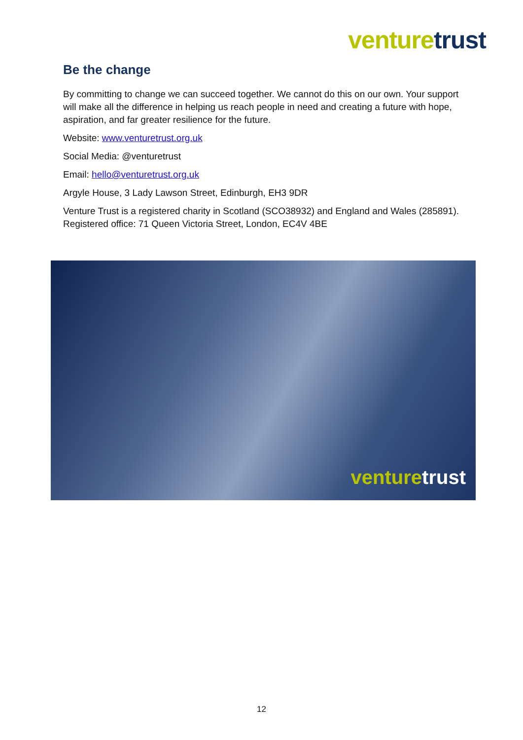venture trust
Be the change
By committing to change we can succeed together. We cannot do this on our own. Your support will make all the difference in helping us reach people in need and creating a future with hope, aspiration, and far greater resilience for the future.
Website: www.venturetrust.org.uk
Social Media: @venturetrust
Email: hello@venturetrust.org.uk
Argyle House, 3 Lady Lawson Street, Edinburgh, EH3 9DR
Venture Trust is a registered charity in Scotland (SCO38932) and England and Wales (285891). Registered office: 71 Queen Victoria Street, London, EC4V 4BE
venture trust
12